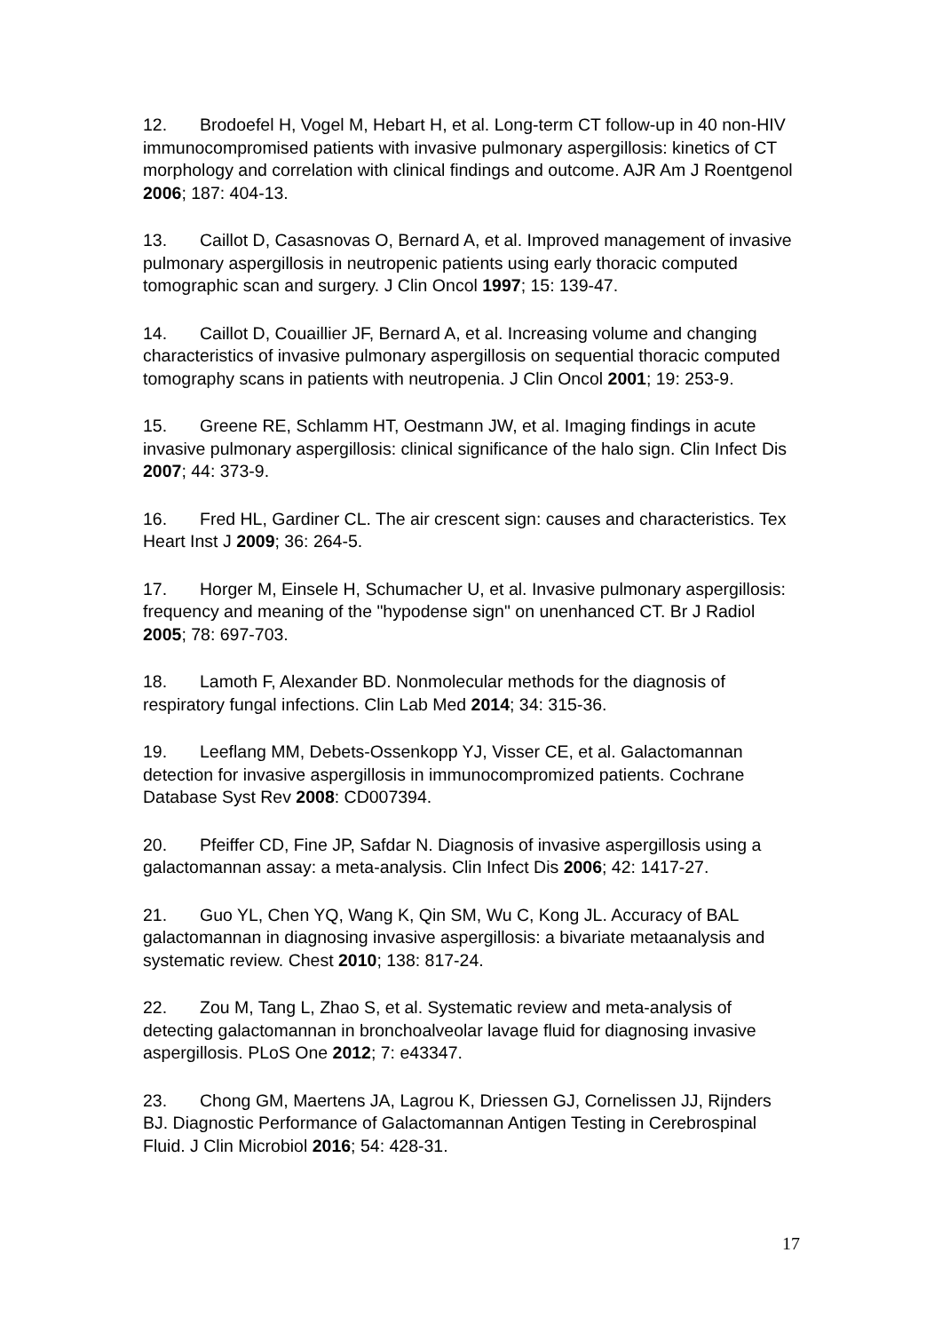12. Brodoefel H, Vogel M, Hebart H, et al. Long-term CT follow-up in 40 non-HIV immunocompromised patients with invasive pulmonary aspergillosis: kinetics of CT morphology and correlation with clinical findings and outcome. AJR Am J Roentgenol 2006; 187: 404-13.
13. Caillot D, Casasnovas O, Bernard A, et al. Improved management of invasive pulmonary aspergillosis in neutropenic patients using early thoracic computed tomographic scan and surgery. J Clin Oncol 1997; 15: 139-47.
14. Caillot D, Couaillier JF, Bernard A, et al. Increasing volume and changing characteristics of invasive pulmonary aspergillosis on sequential thoracic computed tomography scans in patients with neutropenia. J Clin Oncol 2001; 19: 253-9.
15. Greene RE, Schlamm HT, Oestmann JW, et al. Imaging findings in acute invasive pulmonary aspergillosis: clinical significance of the halo sign. Clin Infect Dis 2007; 44: 373-9.
16. Fred HL, Gardiner CL. The air crescent sign: causes and characteristics. Tex Heart Inst J 2009; 36: 264-5.
17. Horger M, Einsele H, Schumacher U, et al. Invasive pulmonary aspergillosis: frequency and meaning of the "hypodense sign" on unenhanced CT. Br J Radiol 2005; 78: 697-703.
18. Lamoth F, Alexander BD. Nonmolecular methods for the diagnosis of respiratory fungal infections. Clin Lab Med 2014; 34: 315-36.
19. Leeflang MM, Debets-Ossenkopp YJ, Visser CE, et al. Galactomannan detection for invasive aspergillosis in immunocompromized patients. Cochrane Database Syst Rev 2008: CD007394.
20. Pfeiffer CD, Fine JP, Safdar N. Diagnosis of invasive aspergillosis using a galactomannan assay: a meta-analysis. Clin Infect Dis 2006; 42: 1417-27.
21. Guo YL, Chen YQ, Wang K, Qin SM, Wu C, Kong JL. Accuracy of BAL galactomannan in diagnosing invasive aspergillosis: a bivariate metaanalysis and systematic review. Chest 2010; 138: 817-24.
22. Zou M, Tang L, Zhao S, et al. Systematic review and meta-analysis of detecting galactomannan in bronchoalveolar lavage fluid for diagnosing invasive aspergillosis. PLoS One 2012; 7: e43347.
23. Chong GM, Maertens JA, Lagrou K, Driessen GJ, Cornelissen JJ, Rijnders BJ. Diagnostic Performance of Galactomannan Antigen Testing in Cerebrospinal Fluid. J Clin Microbiol 2016; 54: 428-31.
17